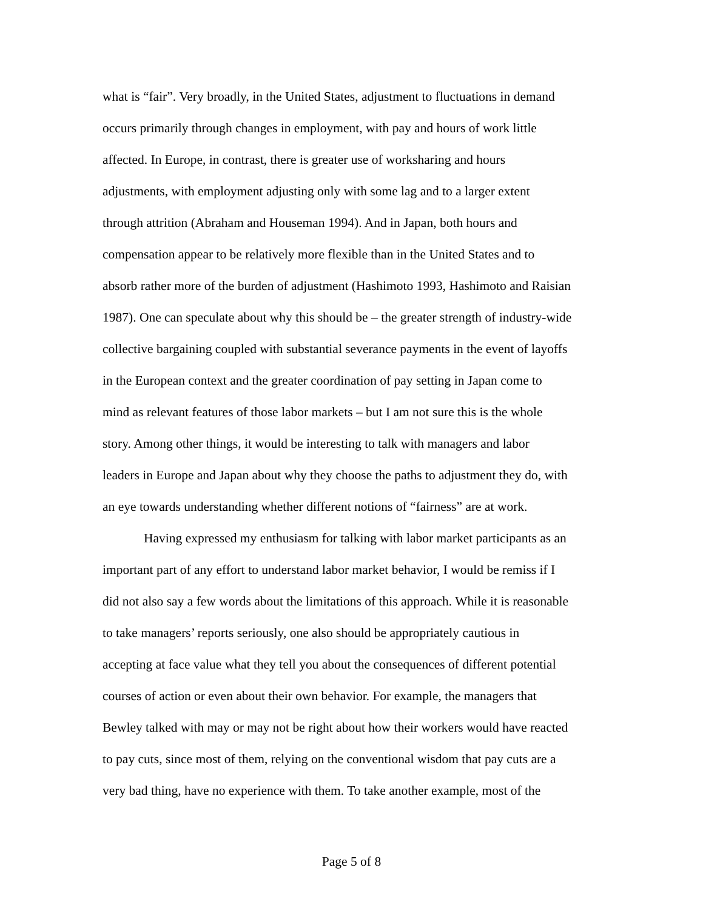what is “fair”. Very broadly, in the United States, adjustment to fluctuations in demand
occurs primarily through changes in employment, with pay and hours of work little
affected. In Europe, in contrast, there is greater use of worksharing and hours
adjustments, with employment adjusting only with some lag and to a larger extent
through attrition (Abraham and Houseman 1994). And in Japan, both hours and
compensation appear to be relatively more flexible than in the United States and to
absorb rather more of the burden of adjustment (Hashimoto 1993, Hashimoto and Raisian
1987). One can speculate about why this should be – the greater strength of industry-wide
collective bargaining coupled with substantial severance payments in the event of layoffs
in the European context and the greater coordination of pay setting in Japan come to
mind as relevant features of those labor markets – but I am not sure this is the whole
story. Among other things, it would be interesting to talk with managers and labor
leaders in Europe and Japan about why they choose the paths to adjustment they do, with
an eye towards understanding whether different notions of “fairness” are at work.
Having expressed my enthusiasm for talking with labor market participants as an
important part of any effort to understand labor market behavior, I would be remiss if I
did not also say a few words about the limitations of this approach. While it is reasonable
to take managers’ reports seriously, one also should be appropriately cautious in
accepting at face value what they tell you about the consequences of different potential
courses of action or even about their own behavior. For example, the managers that
Bewley talked with may or may not be right about how their workers would have reacted
to pay cuts, since most of them, relying on the conventional wisdom that pay cuts are a
very bad thing, have no experience with them. To take another example, most of the
Page 5 of 8